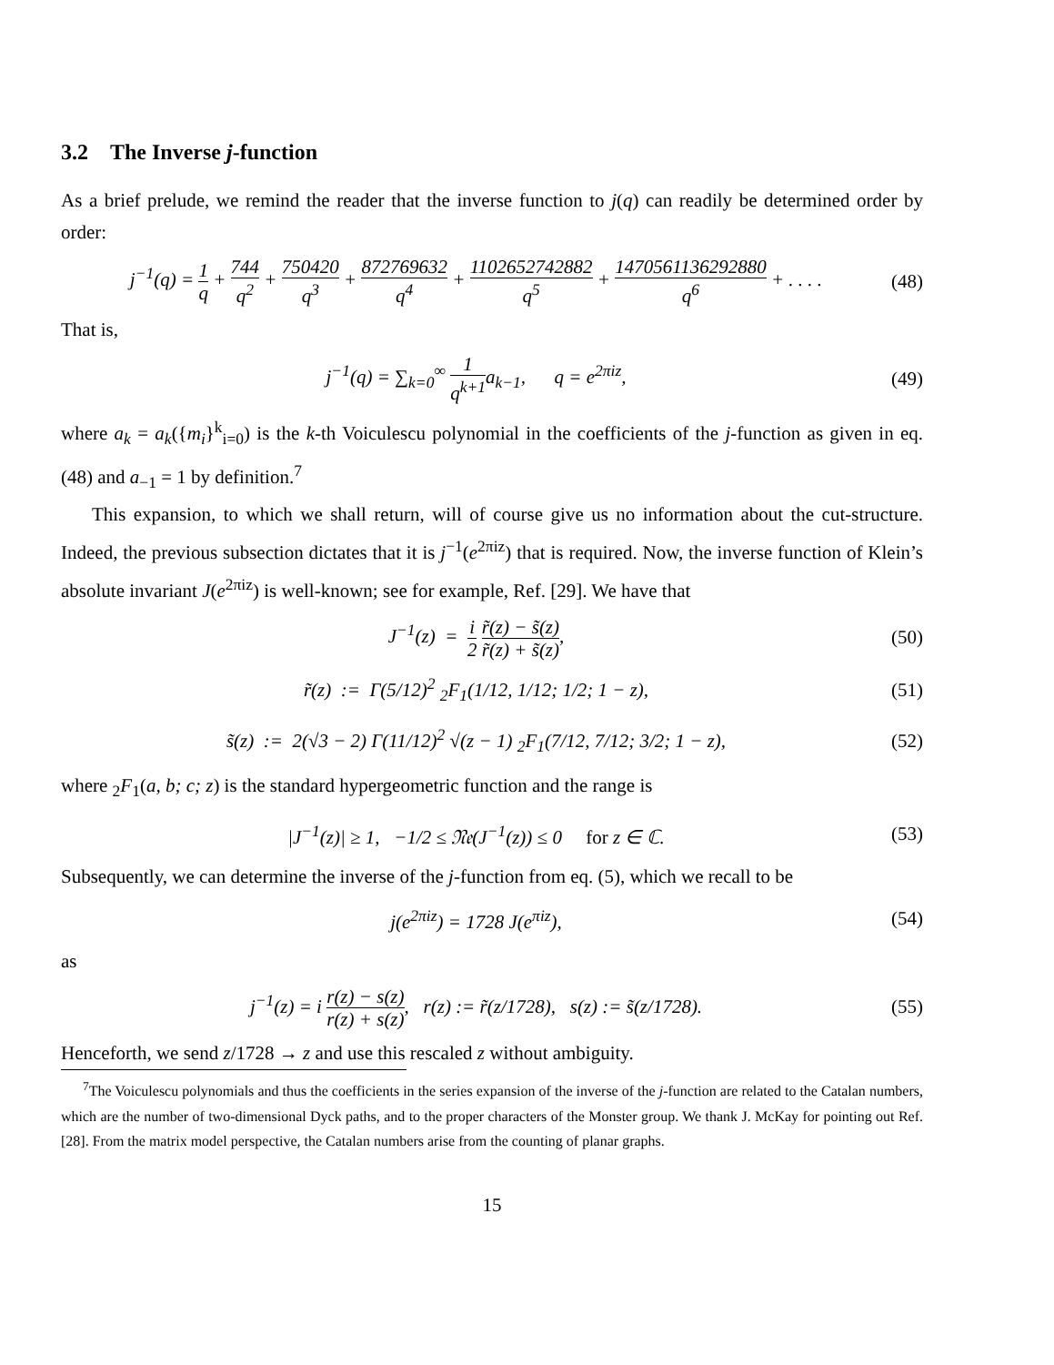3.2 The Inverse j-function
As a brief prelude, we remind the reader that the inverse function to j(q) can readily be determined order by order:
j<sup>−1</sup>(q) = 1 q + 744 q<sup>2</sup> + 750420 q<sup>3</sup> + 872769632 q<sup>4</sup> + 1102652742882 q<sup>5</sup> + 1470561136292880 q<sup>6</sup> + . . . .
(48)
That is,
j<sup>−1</sup>(q) = ∑<sub>k=0</sub><sup>∞</sup> 1 q<sup>k+1</sup> a<sub>k−1</sub>, q = e<sup>2πiz</sup>,
(49)
where a<sub>k</sub> = a<sub>k</sub>({m<sub>i</sub>}<sup>k</sup><sub>i=0</sub>) is the k-th Voiculescu polynomial in the coefficients of the j-function as given in eq. (48) and a<sub>−1</sub> = 1 by definition.<sup>7</sup>
This expansion, to which we shall return, will of course give us no information about the cut-structure. Indeed, the previous subsection dictates that it is j<sup>−1</sup>(e<sup>2πiz</sup>) that is required. Now, the inverse function of Klein’s absolute invariant J(e<sup>2πiz</sup>) is well-known; see for example, Ref. [29]. We have that
J<sup>−1</sup>(z) = i 2 r̃(z) − s̃(z) r̃(z) + s̃(z),
(50)
r̃(z) := Γ(5/12)<sup>2</sup> <sub>2</sub>F<sub>1</sub>(1/12, 1/12; 1/2; 1 − z),
(51)
s̃(z) := 2(√3 − 2) Γ(11/12)<sup>2</sup> √(z − 1) <sub>2</sub>F<sub>1</sub>(7/12, 7/12; 3/2; 1 − z),
(52)
where <sub>2</sub>F<sub>1</sub>(a, b; c; z) is the standard hypergeometric function and the range is
|J<sup>−1</sup>(z)| ≥ 1, −1/2 ≤ 𝔑𝔢(J<sup>−1</sup>(z)) ≤ 0 for z ∈ ℂ.
(53)
Subsequently, we can determine the inverse of the j-function from eq. (5), which we recall to be
j(e<sup>2πiz</sup>) = 1728 J(e<sup>πiz</sup>), (54)
as
j<sup>−1</sup>(z) = i r(z) − s(z) r(z) + s(z), r(z) := r̃(z/1728), s(z) := s̃(z/1728).
(55)
Henceforth, we send z/1728 → z and use this rescaled z without ambiguity.
<sup>7</sup> The Voiculescu polynomials and thus the coefficients in the series expansion of the inverse of the j-function are related to the Catalan numbers, which are the number of two-dimensional Dyck paths, and to the proper characters of the Monster group. We thank J. McKay for pointing out Ref. [28]. From the matrix model perspective, the Catalan numbers arise from the counting of planar graphs.
15